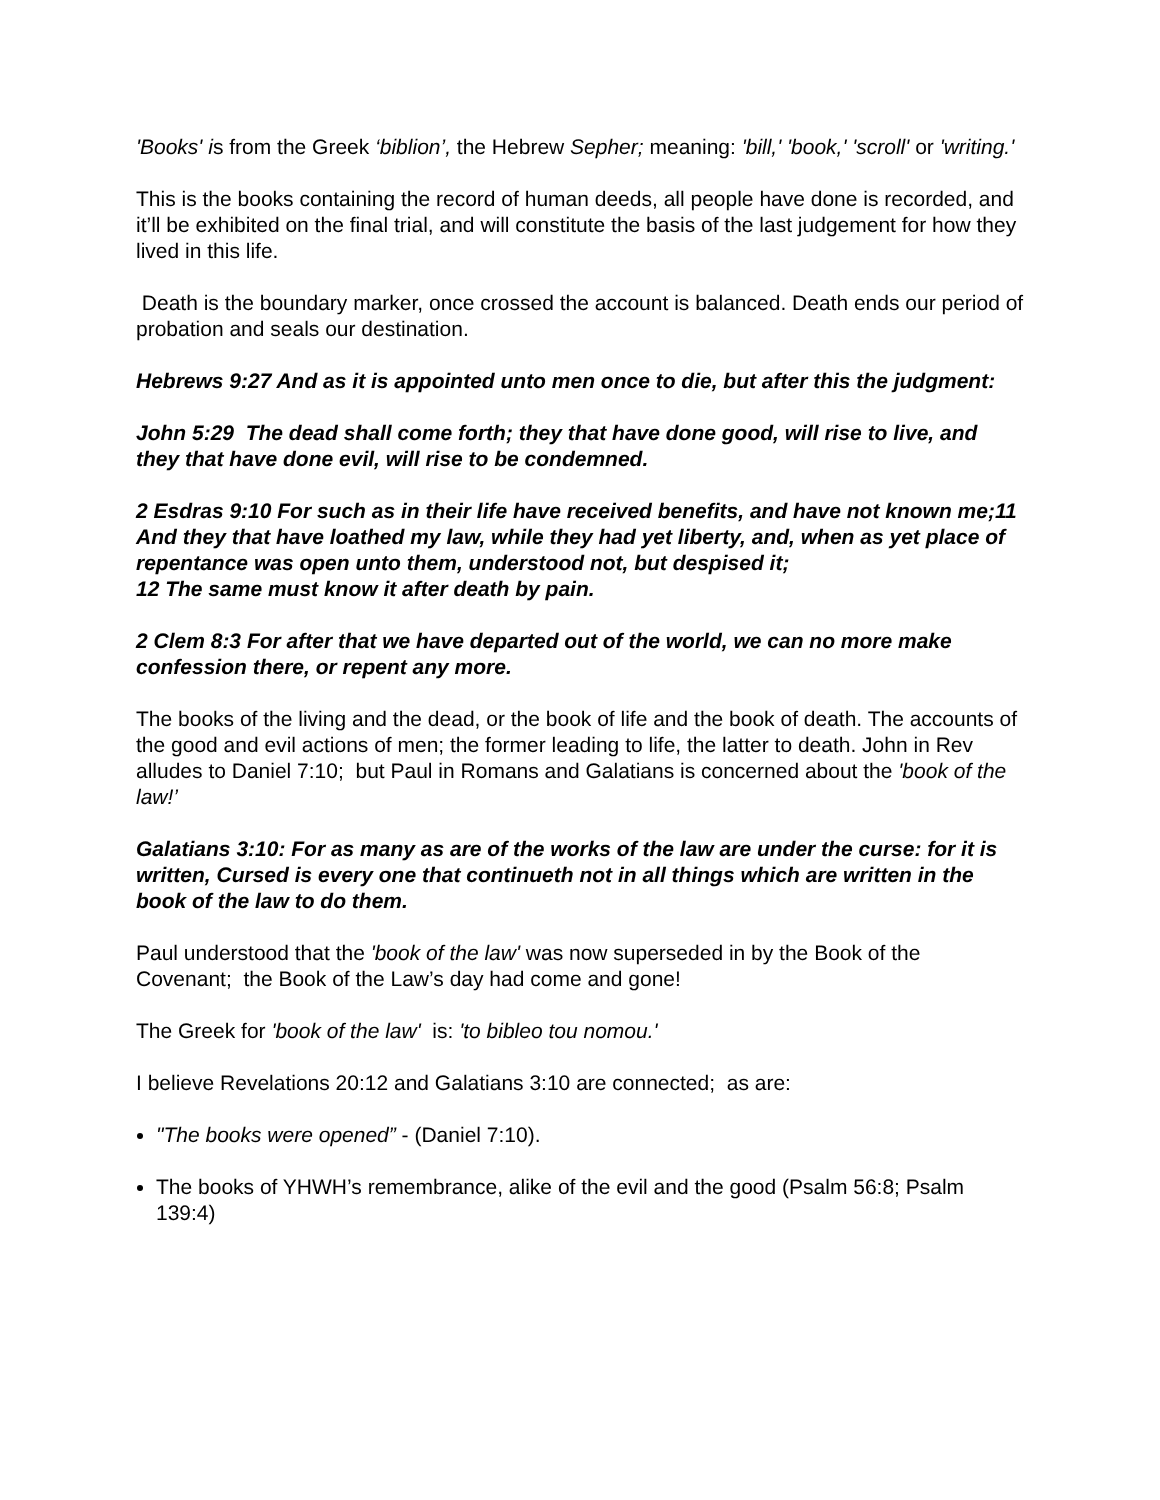'Books' is from the Greek ‘biblion’, the Hebrew Sepher; meaning: 'bill,' 'book,' 'scroll' or 'writing.'
This is the books containing the record of human deeds, all people have done is recorded, and it’ll be exhibited on the final trial, and will constitute the basis of the last judgement for how they lived in this life.
Death is the boundary marker, once crossed the account is balanced. Death ends our period of probation and seals our destination.
Hebrews 9:27 And as it is appointed unto men once to die, but after this the judgment:
John 5:29 The dead shall come forth; they that have done good, will rise to live, and they that have done evil, will rise to be condemned.
2 Esdras 9:10 For such as in their life have received benefits, and have not known me;11 And they that have loathed my law, while they had yet liberty, and, when as yet place of repentance was open unto them, understood not, but despised it;
12 The same must know it after death by pain.
2 Clem 8:3 For after that we have departed out of the world, we can no more make confession there, or repent any more.
The books of the living and the dead, or the book of life and the book of death. The accounts of the good and evil actions of men; the former leading to life, the latter to death. John in Rev alludes to Daniel 7:10; but Paul in Romans and Galatians is concerned about the 'book of the law!’
Galatians 3:10: For as many as are of the works of the law are under the curse: for it is written, Cursed is every one that continueth not in all things which are written in the book of the law to do them.
Paul understood that the 'book of the law' was now superseded in by the Book of the Covenant; the Book of the Law’s day had come and gone!
The Greek for 'book of the law' is: 'to bibleo tou nomou.'
I believe Revelations 20:12 and Galatians 3:10 are connected; as are:
"The books were opened” - (Daniel 7:10).
The books of YHWH’s remembrance, alike of the evil and the good (Psalm 56:8; Psalm 139:4)